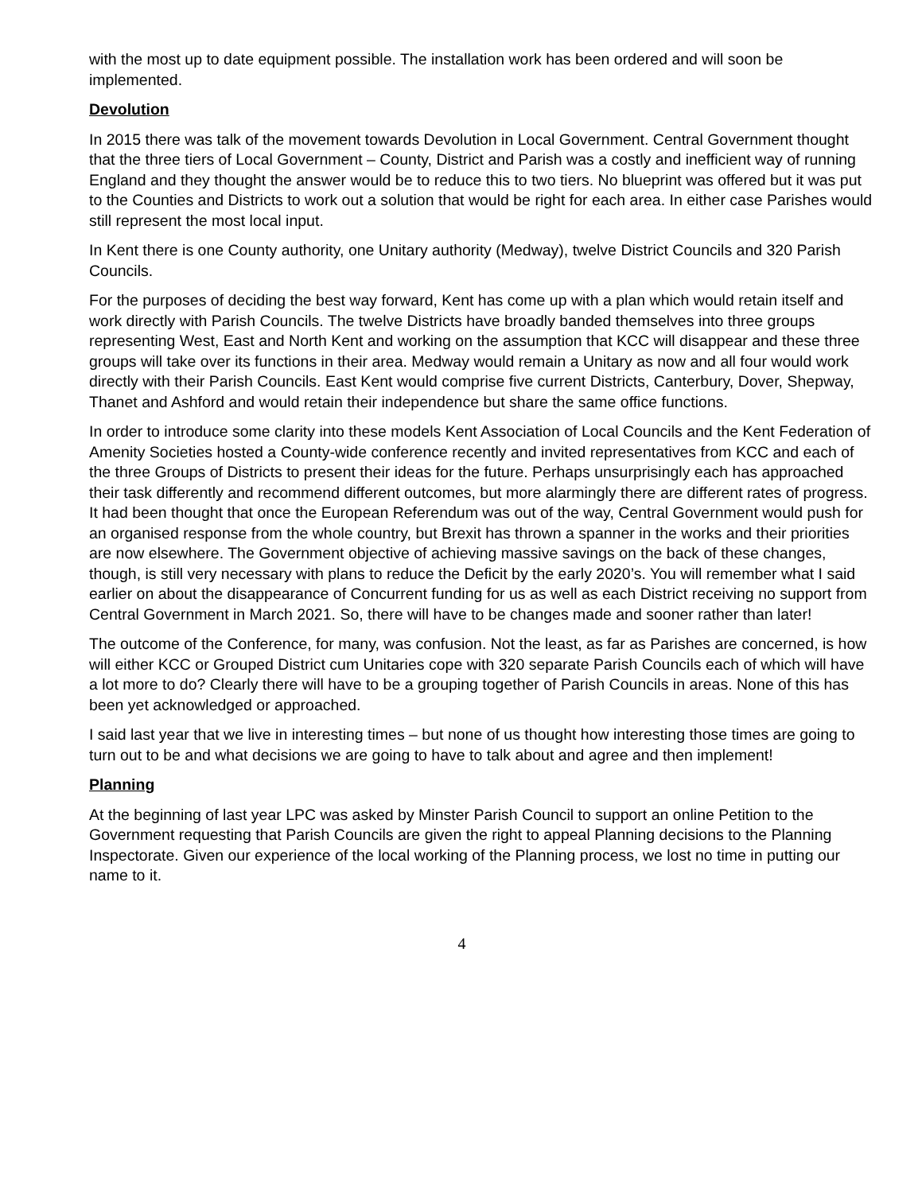with the most up to date equipment possible. The installation work has been ordered and will soon be implemented.
Devolution
In 2015 there was talk of the movement towards Devolution in Local Government. Central Government thought that the three tiers of Local Government – County, District and Parish was a costly and inefficient way of running England and they thought the answer would be to reduce this to two tiers. No blueprint was offered but it was put to the Counties and Districts to work out a solution that would be right for each area. In either case Parishes would still represent the most local input.
In Kent there is one County authority, one Unitary authority (Medway), twelve District Councils and 320 Parish Councils.
For the purposes of deciding the best way forward, Kent has come up with a plan which would retain itself and work directly with Parish Councils. The twelve Districts have broadly banded themselves into three groups representing West, East and North Kent and working on the assumption that KCC will disappear and these three groups will take over its functions in their area. Medway would remain a Unitary as now and all four would work directly with their Parish Councils. East Kent would comprise five current Districts, Canterbury, Dover, Shepway, Thanet and Ashford and would retain their independence but share the same office functions.
In order to introduce some clarity into these models Kent Association of Local Councils and the Kent Federation of Amenity Societies hosted a County-wide conference recently and invited representatives from KCC and each of the three Groups of Districts to present their ideas for the future. Perhaps unsurprisingly each has approached their task differently and recommend different outcomes, but more alarmingly there are different rates of progress. It had been thought that once the European Referendum was out of the way, Central Government would push for an organised response from the whole country, but Brexit has thrown a spanner in the works and their priorities are now elsewhere. The Government objective of achieving massive savings on the back of these changes, though, is still very necessary with plans to reduce the Deficit by the early 2020’s. You will remember what I said earlier on about the disappearance of Concurrent funding for us as well as each District receiving no support from Central Government in March 2021. So, there will have to be changes made and sooner rather than later!
The outcome of the Conference, for many, was confusion. Not the least, as far as Parishes are concerned, is how will either KCC or Grouped District cum Unitaries cope with 320 separate Parish Councils each of which will have a lot more to do? Clearly there will have to be a grouping together of Parish Councils in areas. None of this has been yet acknowledged or approached.
I said last year that we live in interesting times – but none of us thought how interesting those times are going to turn out to be and what decisions we are going to have to talk about and agree and then implement!
Planning
At the beginning of last year LPC was asked by Minster Parish Council to support an online Petition to the Government requesting that Parish Councils are given the right to appeal Planning decisions to the Planning Inspectorate. Given our experience of the local working of the Planning process, we lost no time in putting our name to it.
4